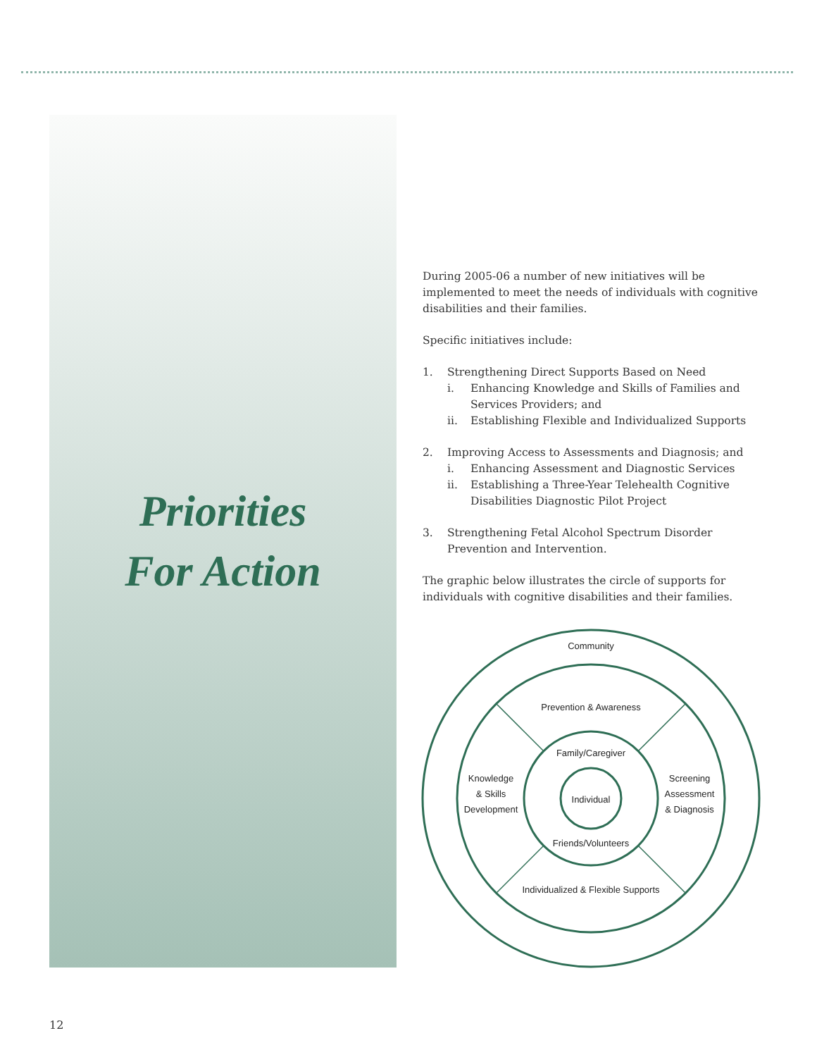Priorities
For Action
During 2005-06 a number of new initiatives will be implemented to meet the needs of individuals with cognitive disabilities and their families.
Specific initiatives include:
1. Strengthening Direct Supports Based on Need
i. Enhancing Knowledge and Skills of Families and Services Providers; and
ii. Establishing Flexible and Individualized Supports
2. Improving Access to Assessments and Diagnosis; and
i. Enhancing Assessment and Diagnostic Services
ii. Establishing a Three-Year Telehealth Cognitive Disabilities Diagnostic Pilot Project
3. Strengthening Fetal Alcohol Spectrum Disorder Prevention and Intervention.
The graphic below illustrates the circle of supports for individuals with cognitive disabilities and their families.
Community
Prevention & Awareness
Family/Caregiver
Individual
Friends/Volunteers
Individualized & Flexible Supports
Knowledge
& Skills
Development
Screening
Assessment
& Diagnosis
12